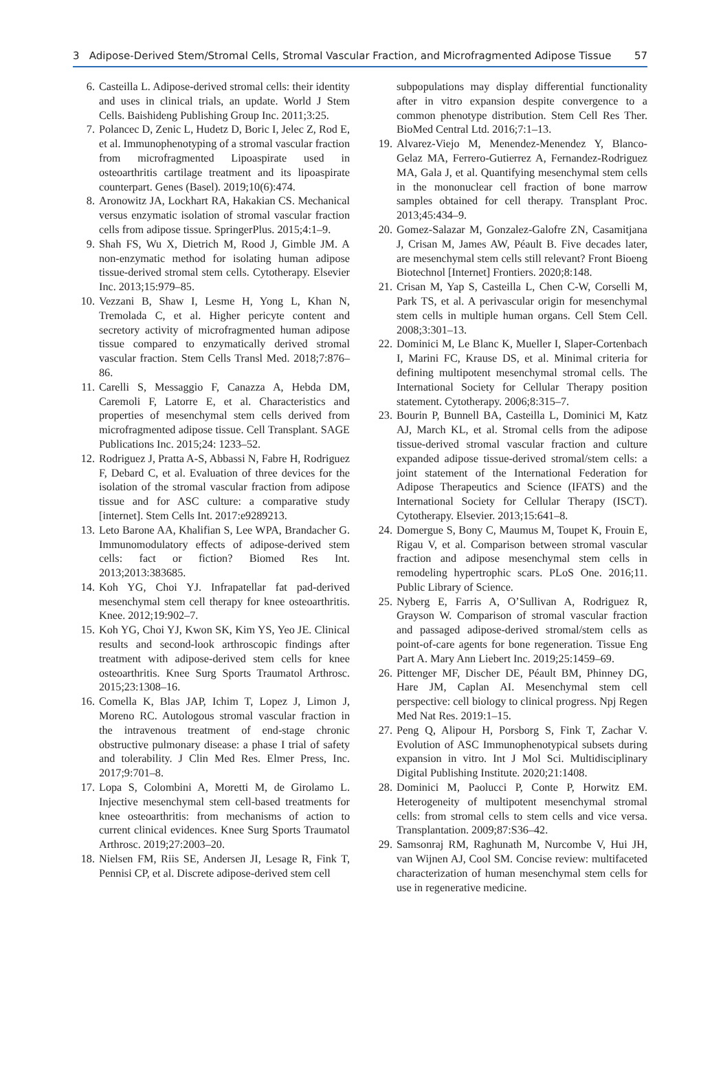3 Adipose-Derived Stem/Stromal Cells, Stromal Vascular Fraction, and Microfragmented Adipose Tissue 57
6. Casteilla L. Adipose-derived stromal cells: their identity and uses in clinical trials, an update. World J Stem Cells. Baishideng Publishing Group Inc. 2011;3:25.
7. Polancec D, Zenic L, Hudetz D, Boric I, Jelec Z, Rod E, et al. Immunophenotyping of a stromal vascular fraction from microfragmented Lipoaspirate used in osteoarthritis cartilage treatment and its lipoaspirate counterpart. Genes (Basel). 2019;10(6):474.
8. Aronowitz JA, Lockhart RA, Hakakian CS. Mechanical versus enzymatic isolation of stromal vascular fraction cells from adipose tissue. SpringerPlus. 2015;4:1–9.
9. Shah FS, Wu X, Dietrich M, Rood J, Gimble JM. A non-enzymatic method for isolating human adipose tissue-derived stromal stem cells. Cytotherapy. Elsevier Inc. 2013;15:979–85.
10. Vezzani B, Shaw I, Lesme H, Yong L, Khan N, Tremolada C, et al. Higher pericyte content and secretory activity of microfragmented human adipose tissue compared to enzymatically derived stromal vascular fraction. Stem Cells Transl Med. 2018;7:876–86.
11. Carelli S, Messaggio F, Canazza A, Hebda DM, Caremoli F, Latorre E, et al. Characteristics and properties of mesenchymal stem cells derived from microfragmented adipose tissue. Cell Transplant. SAGE Publications Inc. 2015;24: 1233–52.
12. Rodriguez J, Pratta A-S, Abbassi N, Fabre H, Rodriguez F, Debard C, et al. Evaluation of three devices for the isolation of the stromal vascular fraction from adipose tissue and for ASC culture: a comparative study [internet]. Stem Cells Int. 2017:e9289213.
13. Leto Barone AA, Khalifian S, Lee WPA, Brandacher G. Immunomodulatory effects of adipose-derived stem cells: fact or fiction? Biomed Res Int. 2013;2013:383685.
14. Koh YG, Choi YJ. Infrapatellar fat pad-derived mesenchymal stem cell therapy for knee osteoarthritis. Knee. 2012;19:902–7.
15. Koh YG, Choi YJ, Kwon SK, Kim YS, Yeo JE. Clinical results and second-look arthroscopic findings after treatment with adipose-derived stem cells for knee osteoarthritis. Knee Surg Sports Traumatol Arthrosc. 2015;23:1308–16.
16. Comella K, Blas JAP, Ichim T, Lopez J, Limon J, Moreno RC. Autologous stromal vascular fraction in the intravenous treatment of end-stage chronic obstructive pulmonary disease: a phase I trial of safety and tolerability. J Clin Med Res. Elmer Press, Inc. 2017;9:701–8.
17. Lopa S, Colombini A, Moretti M, de Girolamo L. Injective mesenchymal stem cell-based treatments for knee osteoarthritis: from mechanisms of action to current clinical evidences. Knee Surg Sports Traumatol Arthrosc. 2019;27:2003–20.
18. Nielsen FM, Riis SE, Andersen JI, Lesage R, Fink T, Pennisi CP, et al. Discrete adipose-derived stem cell
subpopulations may display differential functionality after in vitro expansion despite convergence to a common phenotype distribution. Stem Cell Res Ther. BioMed Central Ltd. 2016;7:1–13.
19. Alvarez-Viejo M, Menendez-Menendez Y, Blanco-Gelaz MA, Ferrero-Gutierrez A, Fernandez-Rodriguez MA, Gala J, et al. Quantifying mesenchymal stem cells in the mononuclear cell fraction of bone marrow samples obtained for cell therapy. Transplant Proc. 2013;45:434–9.
20. Gomez-Salazar M, Gonzalez-Galofre ZN, Casamitjana J, Crisan M, James AW, Péault B. Five decades later, are mesenchymal stem cells still relevant? Front Bioeng Biotechnol [Internet] Frontiers. 2020;8:148.
21. Crisan M, Yap S, Casteilla L, Chen C-W, Corselli M, Park TS, et al. A perivascular origin for mesenchymal stem cells in multiple human organs. Cell Stem Cell. 2008;3:301–13.
22. Dominici M, Le Blanc K, Mueller I, Slaper-Cortenbach I, Marini FC, Krause DS, et al. Minimal criteria for defining multipotent mesenchymal stromal cells. The International Society for Cellular Therapy position statement. Cytotherapy. 2006;8:315–7.
23. Bourin P, Bunnell BA, Casteilla L, Dominici M, Katz AJ, March KL, et al. Stromal cells from the adipose tissue-derived stromal vascular fraction and culture expanded adipose tissue-derived stromal/stem cells: a joint statement of the International Federation for Adipose Therapeutics and Science (IFATS) and the International Society for Cellular Therapy (ISCT). Cytotherapy. Elsevier. 2013;15:641–8.
24. Domergue S, Bony C, Maumus M, Toupet K, Frouin E, Rigau V, et al. Comparison between stromal vascular fraction and adipose mesenchymal stem cells in remodeling hypertrophic scars. PLoS One. 2016;11. Public Library of Science.
25. Nyberg E, Farris A, O’Sullivan A, Rodriguez R, Grayson W. Comparison of stromal vascular fraction and passaged adipose-derived stromal/stem cells as point-of-care agents for bone regeneration. Tissue Eng Part A. Mary Ann Liebert Inc. 2019;25:1459–69.
26. Pittenger MF, Discher DE, Péault BM, Phinney DG, Hare JM, Caplan AI. Mesenchymal stem cell perspective: cell biology to clinical progress. Npj Regen Med Nat Res. 2019:1–15.
27. Peng Q, Alipour H, Porsborg S, Fink T, Zachar V. Evolution of ASC Immunophenotypical subsets during expansion in vitro. Int J Mol Sci. Multidisciplinary Digital Publishing Institute. 2020;21:1408.
28. Dominici M, Paolucci P, Conte P, Horwitz EM. Heterogeneity of multipotent mesenchymal stromal cells: from stromal cells to stem cells and vice versa. Transplantation. 2009;87:S36–42.
29. Samsonraj RM, Raghunath M, Nurcombe V, Hui JH, van Wijnen AJ, Cool SM. Concise review: multifaceted characterization of human mesenchymal stem cells for use in regenerative medicine.